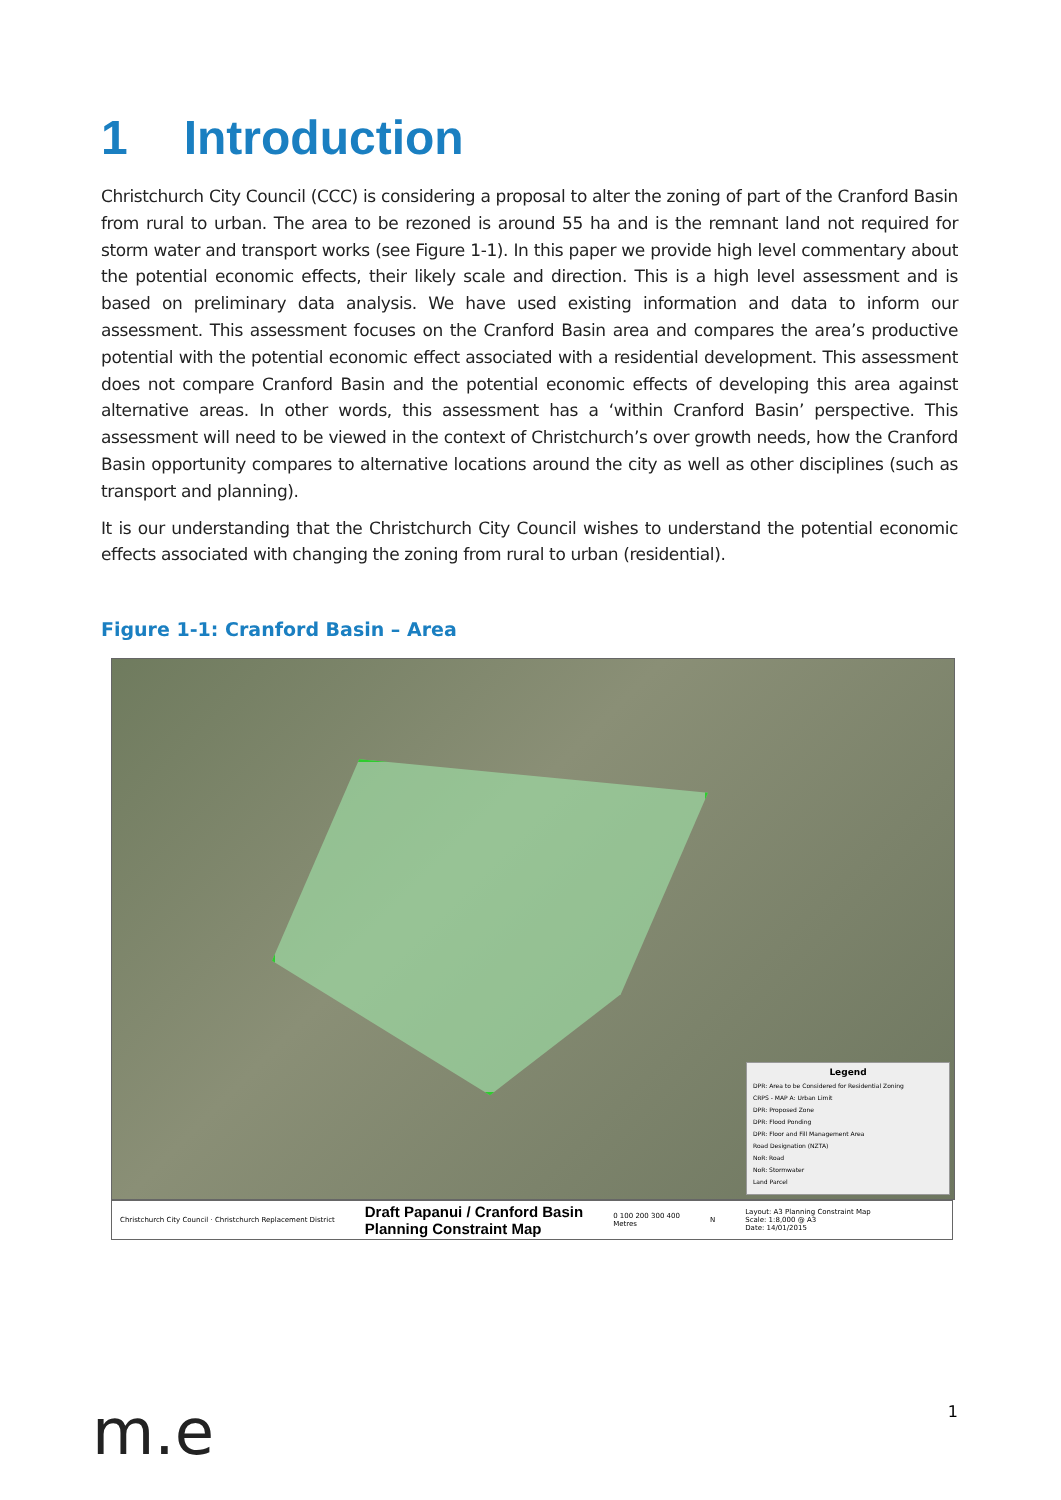1 Introduction
Christchurch City Council (CCC) is considering a proposal to alter the zoning of part of the Cranford Basin from rural to urban. The area to be rezoned is around 55 ha and is the remnant land not required for storm water and transport works (see Figure 1-1). In this paper we provide high level commentary about the potential economic effects, their likely scale and direction. This is a high level assessment and is based on preliminary data analysis. We have used existing information and data to inform our assessment. This assessment focuses on the Cranford Basin area and compares the area’s productive potential with the potential economic effect associated with a residential development. This assessment does not compare Cranford Basin and the potential economic effects of developing this area against alternative areas. In other words, this assessment has a ‘within Cranford Basin’ perspective. This assessment will need to be viewed in the context of Christchurch’s over growth needs, how the Cranford Basin opportunity compares to alternative locations around the city as well as other disciplines (such as transport and planning).
It is our understanding that the Christchurch City Council wishes to understand the potential economic effects associated with changing the zoning from rural to urban (residential).
Figure 1-1: Cranford Basin – Area
Legend
DPR: Area to be Considered for Residential Zoning
CRPS - MAP A: Urban Limit
DPR: Proposed Zone
DPR: Flood Ponding
DPR: Floor and Fill Management Area
Road Designation (NZTA)
NoR: Road
NoR: Stormwater
Land Parcel
Christchurch City Council · Christchurch Replacement District Draft Papanui / Cranford Basin
Planning Constraint Map 0 100 200 300 400
Metres N Layout: A3 Planning Constraint Map
Scale: 1:8,000 @ A3
Date: 14/01/2015
m.e 1